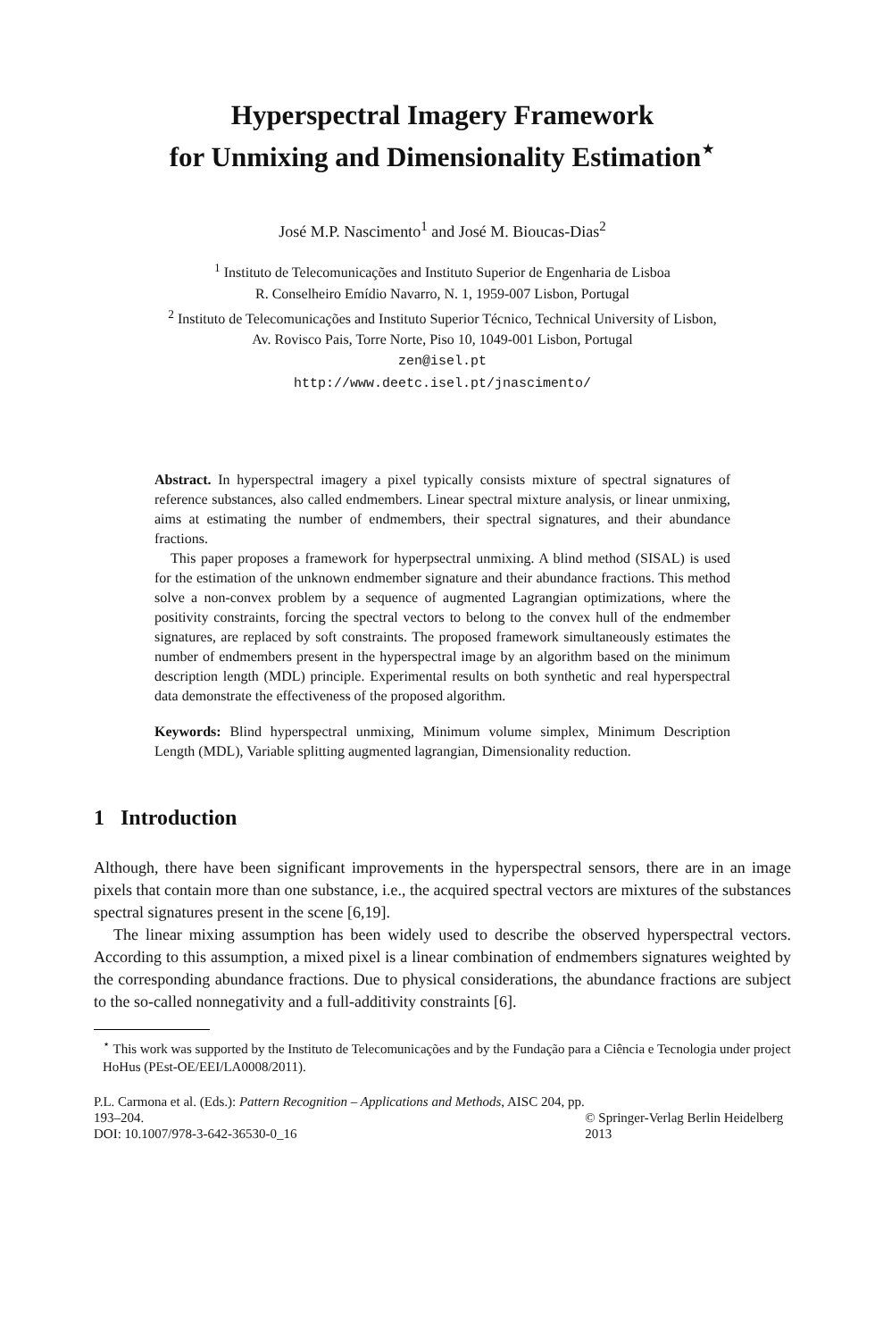Hyperspectral Imagery Framework
for Unmixing and Dimensionality Estimation<sup>⋆</sup>
José M.P. Nascimento<sup>1</sup> and José M. Bioucas-Dias<sup>2</sup>
<sup>1</sup> Instituto de Telecomunicações and Instituto Superior de Engenharia de Lisboa
R. Conselheiro Emídio Navarro, N. 1, 1959-007 Lisbon, Portugal
<sup>2</sup> Instituto de Telecomunicações and Instituto Superior Técnico, Technical University of Lisbon,
Av. Rovisco Pais, Torre Norte, Piso 10, 1049-001 Lisbon, Portugal
zen@isel.pt
http://www.deetc.isel.pt/jnascimento/
Abstract. In hyperspectral imagery a pixel typically consists mixture of spectral signatures of reference substances, also called endmembers. Linear spectral mixture analysis, or linear unmixing, aims at estimating the number of endmembers, their spectral signatures, and their abundance fractions.
This paper proposes a framework for hyperpsectral unmixing. A blind method (SISAL) is used for the estimation of the unknown endmember signature and their abundance fractions. This method solve a non-convex problem by a sequence of augmented Lagrangian optimizations, where the positivity constraints, forcing the spectral vectors to belong to the convex hull of the endmember signatures, are replaced by soft constraints. The proposed framework simultaneously estimates the number of endmembers present in the hyperspectral image by an algorithm based on the minimum description length (MDL) principle. Experimental results on both synthetic and real hyperspectral data demonstrate the effectiveness of the proposed algorithm.
Keywords: Blind hyperspectral unmixing, Minimum volume simplex, Minimum Description Length (MDL), Variable splitting augmented lagrangian, Dimensionality reduction.
1 Introduction
Although, there have been significant improvements in the hyperspectral sensors, there are in an image pixels that contain more than one substance, i.e., the acquired spectral vectors are mixtures of the substances spectral signatures present in the scene [6,19].
The linear mixing assumption has been widely used to describe the observed hyperspectral vectors. According to this assumption, a mixed pixel is a linear combination of endmembers signatures weighted by the corresponding abundance fractions. Due to physical considerations, the abundance fractions are subject to the so-called nonnegativity and a full-additivity constraints [6].
<sup>⋆</sup> This work was supported by the Instituto de Telecomunicações and by the Fundação para a Ciência e Tecnologia under project HoHus (PEst-OE/EEI/LA0008/2011).
P.L. Carmona et al. (Eds.): Pattern Recognition – Applications and Methods, AISC 204, pp. 193–204.
DOI: 10.1007/978-3-642-36530-0_16
© Springer-Verlag Berlin Heidelberg 2013